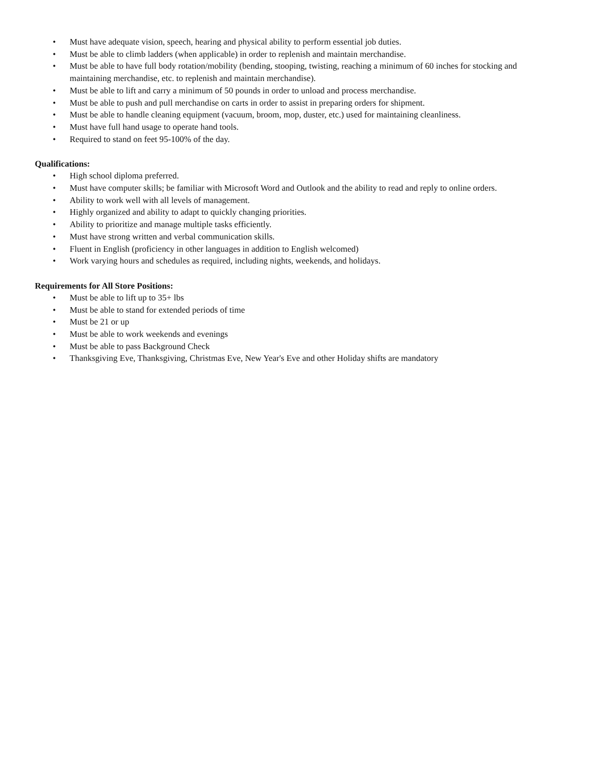• Must have adequate vision, speech, hearing and physical ability to perform essential job duties.
• Must be able to climb ladders (when applicable) in order to replenish and maintain merchandise.
• Must be able to have full body rotation/mobility (bending, stooping, twisting, reaching a minimum of 60 inches for stocking and maintaining merchandise, etc. to replenish and maintain merchandise).
• Must be able to lift and carry a minimum of 50 pounds in order to unload and process merchandise.
• Must be able to push and pull merchandise on carts in order to assist in preparing orders for shipment.
• Must be able to handle cleaning equipment (vacuum, broom, mop, duster, etc.) used for maintaining cleanliness.
• Must have full hand usage to operate hand tools.
• Required to stand on feet 95-100% of the day.
Qualifications:
• High school diploma preferred.
• Must have computer skills; be familiar with Microsoft Word and Outlook and the ability to read and reply to online orders.
• Ability to work well with all levels of management.
• Highly organized and ability to adapt to quickly changing priorities.
• Ability to prioritize and manage multiple tasks efficiently.
• Must have strong written and verbal communication skills.
• Fluent in English (proficiency in other languages in addition to English welcomed)
• Work varying hours and schedules as required, including nights, weekends, and holidays.
Requirements for All Store Positions:
• Must be able to lift up to 35+ lbs
• Must be able to stand for extended periods of time
• Must be 21 or up
• Must be able to work weekends and evenings
• Must be able to pass Background Check
• Thanksgiving Eve, Thanksgiving, Christmas Eve, New Year's Eve and other Holiday shifts are mandatory